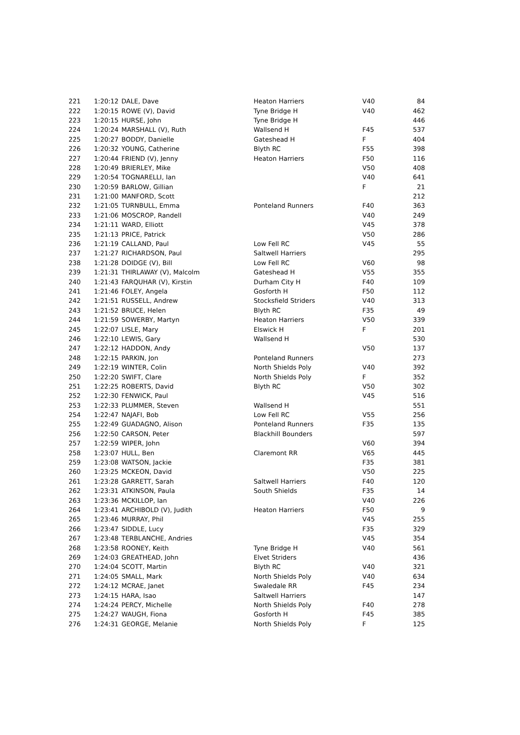| 221 | 1:20:12 | DALE, Dave | Heaton Harriers | V40 | 84 |
| 222 | 1:20:15 | ROWE (V), David | Tyne Bridge H | V40 | 462 |
| 223 | 1:20:15 | HURSE, John | Tyne Bridge H | | 446 |
| 224 | 1:20:24 | MARSHALL (V), Ruth | Wallsend H | F45 | 537 |
| 225 | 1:20:27 | BODDY, Danielle | Gateshead H | F | 404 |
| 226 | 1:20:32 | YOUNG, Catherine | Blyth RC | F55 | 398 |
| 227 | 1:20:44 | FRIEND (V), Jenny | Heaton Harriers | F50 | 116 |
| 228 | 1:20:49 | BRIERLEY, Mike | | V50 | 408 |
| 229 | 1:20:54 | TOGNARELLI, Ian | | V40 | 641 |
| 230 | 1:20:59 | BARLOW, Gillian | | F | 21 |
| 231 | 1:21:00 | MANFORD, Scott | | | 212 |
| 232 | 1:21:05 | TURNBULL, Emma | Ponteland Runners | F40 | 363 |
| 233 | 1:21:06 | MOSCROP, Randell | | V40 | 249 |
| 234 | 1:21:11 | WARD, Elliott | | V45 | 378 |
| 235 | 1:21:13 | PRICE, Patrick | | V50 | 286 |
| 236 | 1:21:19 | CALLAND, Paul | Low Fell RC | V45 | 55 |
| 237 | 1:21:27 | RICHARDSON, Paul | Saltwell Harriers | | 295 |
| 238 | 1:21:28 | DOIDGE (V), Bill | Low Fell RC | V60 | 98 |
| 239 | 1:21:31 | THIRLAWAY (V), Malcolm | Gateshead H | V55 | 355 |
| 240 | 1:21:43 | FARQUHAR (V), Kirstin | Durham City H | F40 | 109 |
| 241 | 1:21:46 | FOLEY, Angela | Gosforth H | F50 | 112 |
| 242 | 1:21:51 | RUSSELL, Andrew | Stocksfield Striders | V40 | 313 |
| 243 | 1:21:52 | BRUCE, Helen | Blyth RC | F35 | 49 |
| 244 | 1:21:59 | SOWERBY, Martyn | Heaton Harriers | V50 | 339 |
| 245 | 1:22:07 | LISLE, Mary | Elswick H | F | 201 |
| 246 | 1:22:10 | LEWIS, Gary | Wallsend H | | 530 |
| 247 | 1:22:12 | HADDON, Andy | | V50 | 137 |
| 248 | 1:22:15 | PARKIN, Jon | Ponteland Runners | | 273 |
| 249 | 1:22:19 | WINTER, Colin | North Shields Poly | V40 | 392 |
| 250 | 1:22:20 | SWIFT, Clare | North Shields Poly | F | 352 |
| 251 | 1:22:25 | ROBERTS, David | Blyth RC | V50 | 302 |
| 252 | 1:22:30 | FENWICK, Paul | | V45 | 516 |
| 253 | 1:22:33 | PLUMMER, Steven | Wallsend H | | 551 |
| 254 | 1:22:47 | NAJAFI, Bob | Low Fell RC | V55 | 256 |
| 255 | 1:22:49 | GUADAGNO, Alison | Ponteland Runners | F35 | 135 |
| 256 | 1:22:50 | CARSON, Peter | Blackhill Bounders | | 597 |
| 257 | 1:22:59 | WIPER, John | | V60 | 394 |
| 258 | 1:23:07 | HULL, Ben | Claremont RR | V65 | 445 |
| 259 | 1:23:08 | WATSON, Jackie | | F35 | 381 |
| 260 | 1:23:25 | MCKEON, David | | V50 | 225 |
| 261 | 1:23:28 | GARRETT, Sarah | Saltwell Harriers | F40 | 120 |
| 262 | 1:23:31 | ATKINSON, Paula | South Shields | F35 | 14 |
| 263 | 1:23:36 | MCKILLOP, Ian | | V40 | 226 |
| 264 | 1:23:41 | ARCHIBOLD (V), Judith | Heaton Harriers | F50 | 9 |
| 265 | 1:23:46 | MURRAY, Phil | | V45 | 255 |
| 266 | 1:23:47 | SIDDLE, Lucy | | F35 | 329 |
| 267 | 1:23:48 | TERBLANCHE, Andries | | V45 | 354 |
| 268 | 1:23:58 | ROONEY, Keith | Tyne Bridge H | V40 | 561 |
| 269 | 1:24:03 | GREATHEAD, John | Elvet Striders | | 436 |
| 270 | 1:24:04 | SCOTT, Martin | Blyth RC | V40 | 321 |
| 271 | 1:24:05 | SMALL, Mark | North Shields Poly | V40 | 634 |
| 272 | 1:24:12 | MCRAE, Janet | Swaledale RR | F45 | 234 |
| 273 | 1:24:15 | HARA, Isao | Saltwell Harriers | | 147 |
| 274 | 1:24:24 | PERCY, Michelle | North Shields Poly | F40 | 278 |
| 275 | 1:24:27 | WAUGH, Fiona | Gosforth H | F45 | 385 |
| 276 | 1:24:31 | GEORGE, Melanie | North Shields Poly | F | 125 |